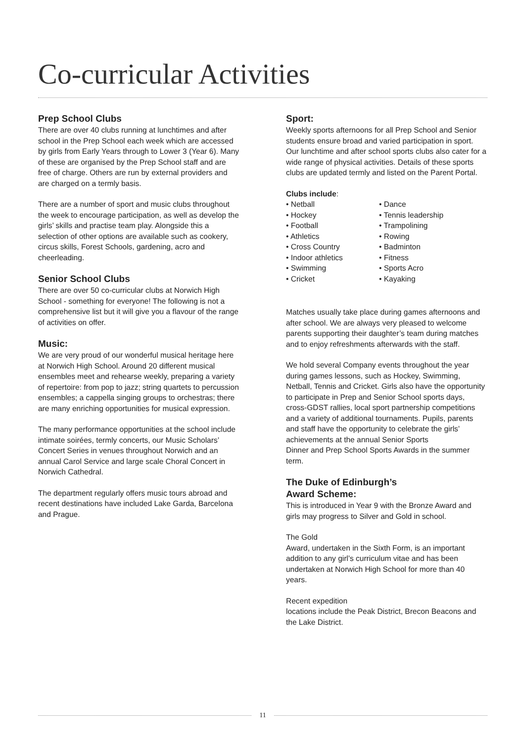Co-curricular Activities
Prep School Clubs
There are over 40 clubs running at lunchtimes and after school in the Prep School each week which are accessed by girls from Early Years through to Lower 3 (Year 6). Many of these are organised by the Prep School staff and are free of charge. Others are run by external providers and are charged on a termly basis.
There are a number of sport and music clubs throughout the week to encourage participation, as well as develop the girls’ skills and practise team play. Alongside this a selection of other options are available such as cookery, circus skills, Forest Schools, gardening, acro and cheerleading.
Senior School Clubs
There are over 50 co-curricular clubs at Norwich High School - something for everyone! The following is not a comprehensive list but it will give you a flavour of the range of activities on offer.
Music:
We are very proud of our wonderful musical heritage here at Norwich High School. Around 20 different musical ensembles meet and rehearse weekly, preparing a variety of repertoire: from pop to jazz; string quartets to percussion ensembles; a cappella singing groups to orchestras; there are many enriching opportunities for musical expression.
The many performance opportunities at the school include intimate soirées, termly concerts, our Music Scholars’ Concert Series in venues throughout Norwich and an annual Carol Service and large scale Choral Concert in Norwich Cathedral.
The department regularly offers music tours abroad and recent destinations have included Lake Garda, Barcelona and Prague.
Sport:
Weekly sports afternoons for all Prep School and Senior students ensure broad and varied participation in sport. Our lunchtime and after school sports clubs also cater for a wide range of physical activities. Details of these sports clubs are updated termly and listed on the Parent Portal.
Clubs include:
• Netball
• Hockey
• Football
• Athletics
• Cross Country
• Indoor athletics
• Swimming
• Cricket
• Dance
• Tennis leadership
• Trampolining
• Rowing
• Badminton
• Fitness
• Sports Acro
• Kayaking
Matches usually take place during games afternoons and after school. We are always very pleased to welcome parents supporting their daughter’s team during matches and to enjoy refreshments afterwards with the staff.
We hold several Company events throughout the year during games lessons, such as Hockey, Swimming, Netball, Tennis and Cricket. Girls also have the opportunity to participate in Prep and Senior School sports days, cross-GDST rallies, local sport partnership competitions and a variety of additional tournaments. Pupils, parents and staff have the opportunity to celebrate the girls’ achievements at the annual Senior Sports
Dinner and Prep School Sports Awards in the summer term.
The Duke of Edinburgh’s
Award Scheme:
This is introduced in Year 9 with the Bronze Award and girls may progress to Silver and Gold in school.
The Gold
Award, undertaken in the Sixth Form, is an important addition to any girl’s curriculum vitae and has been undertaken at Norwich High School for more than 40 years.
Recent expedition
locations include the Peak District, Brecon Beacons and the Lake District.
11